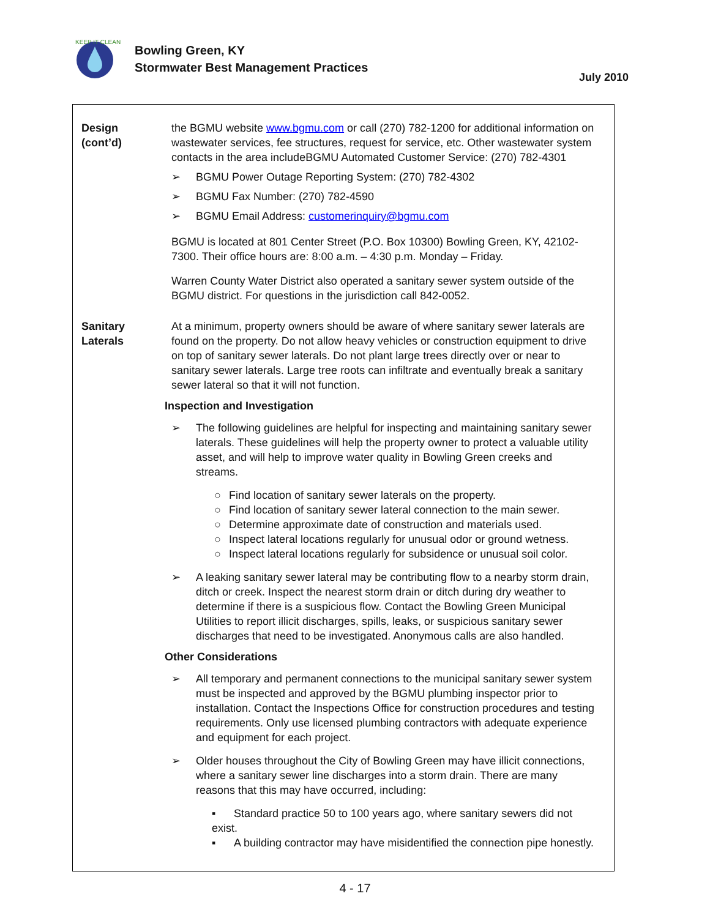KEEP IT CLEAN
Bowling Green, KY
Stormwater Best Management Practices
July 2010
Design
(cont’d)
the BGMU website www.bgmu.com or call (270) 782-1200 for additional information on wastewater services, fee structures, request for service, etc. Other wastewater system contacts in the area includeBGMU Automated Customer Service: (270) 782-4301
➢ BGMU Power Outage Reporting System: (270) 782-4302
➢ BGMU Fax Number: (270) 782-4590
➢ BGMU Email Address: customerinquiry@bgmu.com
BGMU is located at 801 Center Street (P.O. Box 10300) Bowling Green, KY, 42102-7300. Their office hours are: 8:00 a.m. – 4:30 p.m. Monday – Friday.
Warren County Water District also operated a sanitary sewer system outside of the BGMU district. For questions in the jurisdiction call 842-0052.
Sanitary
Laterals
At a minimum, property owners should be aware of where sanitary sewer laterals are found on the property. Do not allow heavy vehicles or construction equipment to drive on top of sanitary sewer laterals. Do not plant large trees directly over or near to sanitary sewer laterals. Large tree roots can infiltrate and eventually break a sanitary sewer lateral so that it will not function.
Inspection and Investigation
➢ The following guidelines are helpful for inspecting and maintaining sanitary sewer laterals. These guidelines will help the property owner to protect a valuable utility asset, and will help to improve water quality in Bowling Green creeks and streams.
○ Find location of sanitary sewer laterals on the property.
○ Find location of sanitary sewer lateral connection to the main sewer.
○ Determine approximate date of construction and materials used.
○ Inspect lateral locations regularly for unusual odor or ground wetness.
○ Inspect lateral locations regularly for subsidence or unusual soil color.
➢ A leaking sanitary sewer lateral may be contributing flow to a nearby storm drain, ditch or creek. Inspect the nearest storm drain or ditch during dry weather to determine if there is a suspicious flow. Contact the Bowling Green Municipal Utilities to report illicit discharges, spills, leaks, or suspicious sanitary sewer discharges that need to be investigated. Anonymous calls are also handled.
Other Considerations
➢ All temporary and permanent connections to the municipal sanitary sewer system must be inspected and approved by the BGMU plumbing inspector prior to installation. Contact the Inspections Office for construction procedures and testing requirements. Only use licensed plumbing contractors with adequate experience and equipment for each project.
➢ Older houses throughout the City of Bowling Green may have illicit connections, where a sanitary sewer line discharges into a storm drain. There are many reasons that this may have occurred, including:
▪ Standard practice 50 to 100 years ago, where sanitary sewers did not exist.
▪ A building contractor may have misidentified the connection pipe honestly.
4 - 17